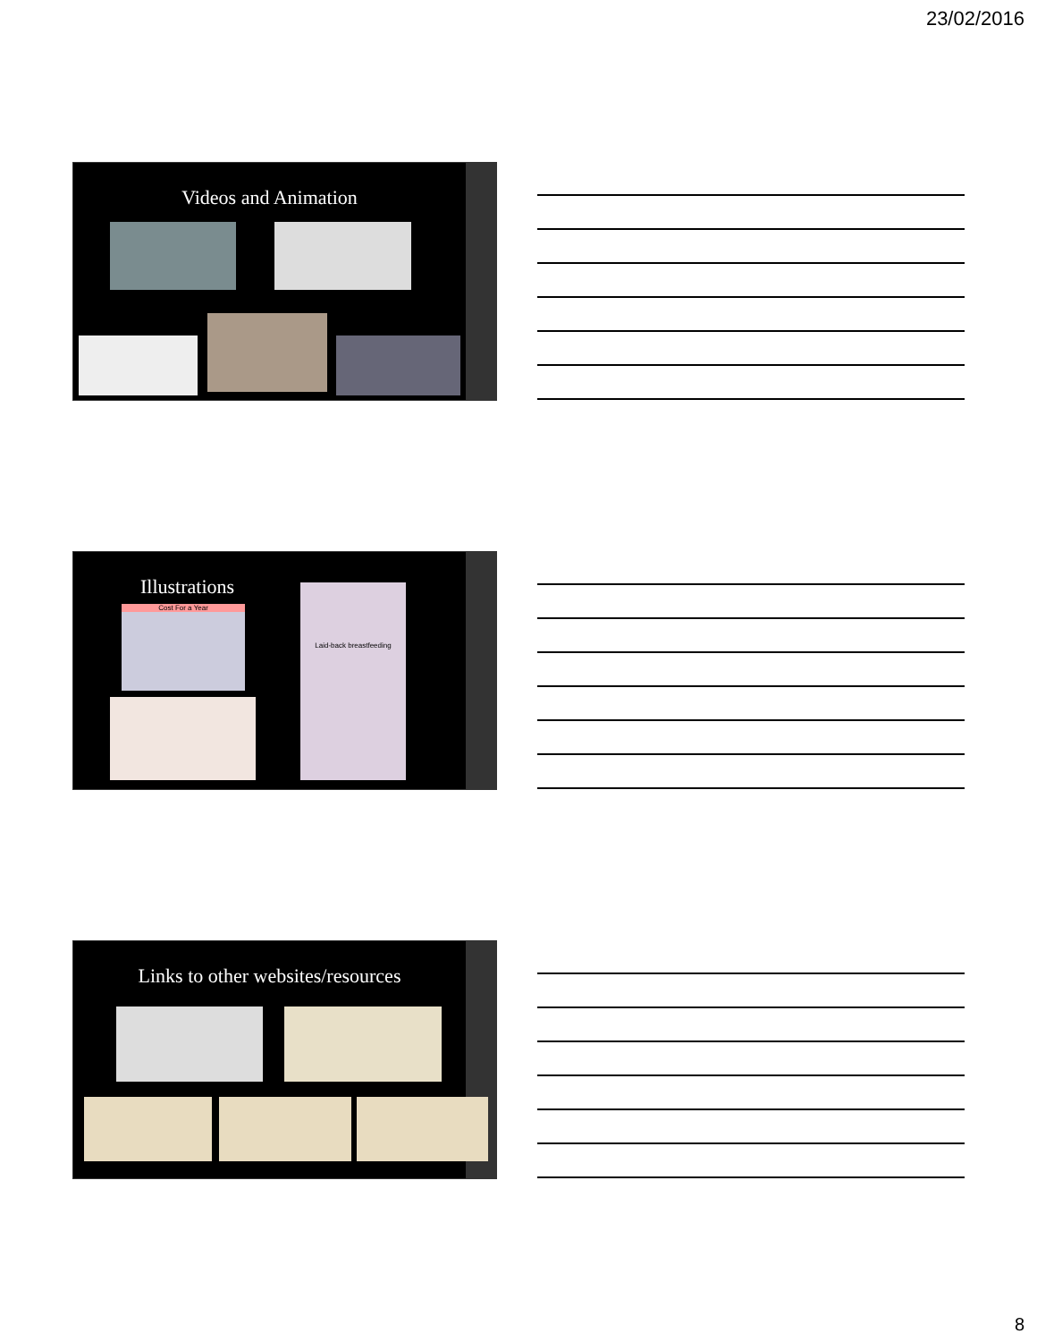23/02/2016
Videos and Animation
Illustrations
Cost For a Year
Laid-back breastfeeding
Links to other websites/resources
8